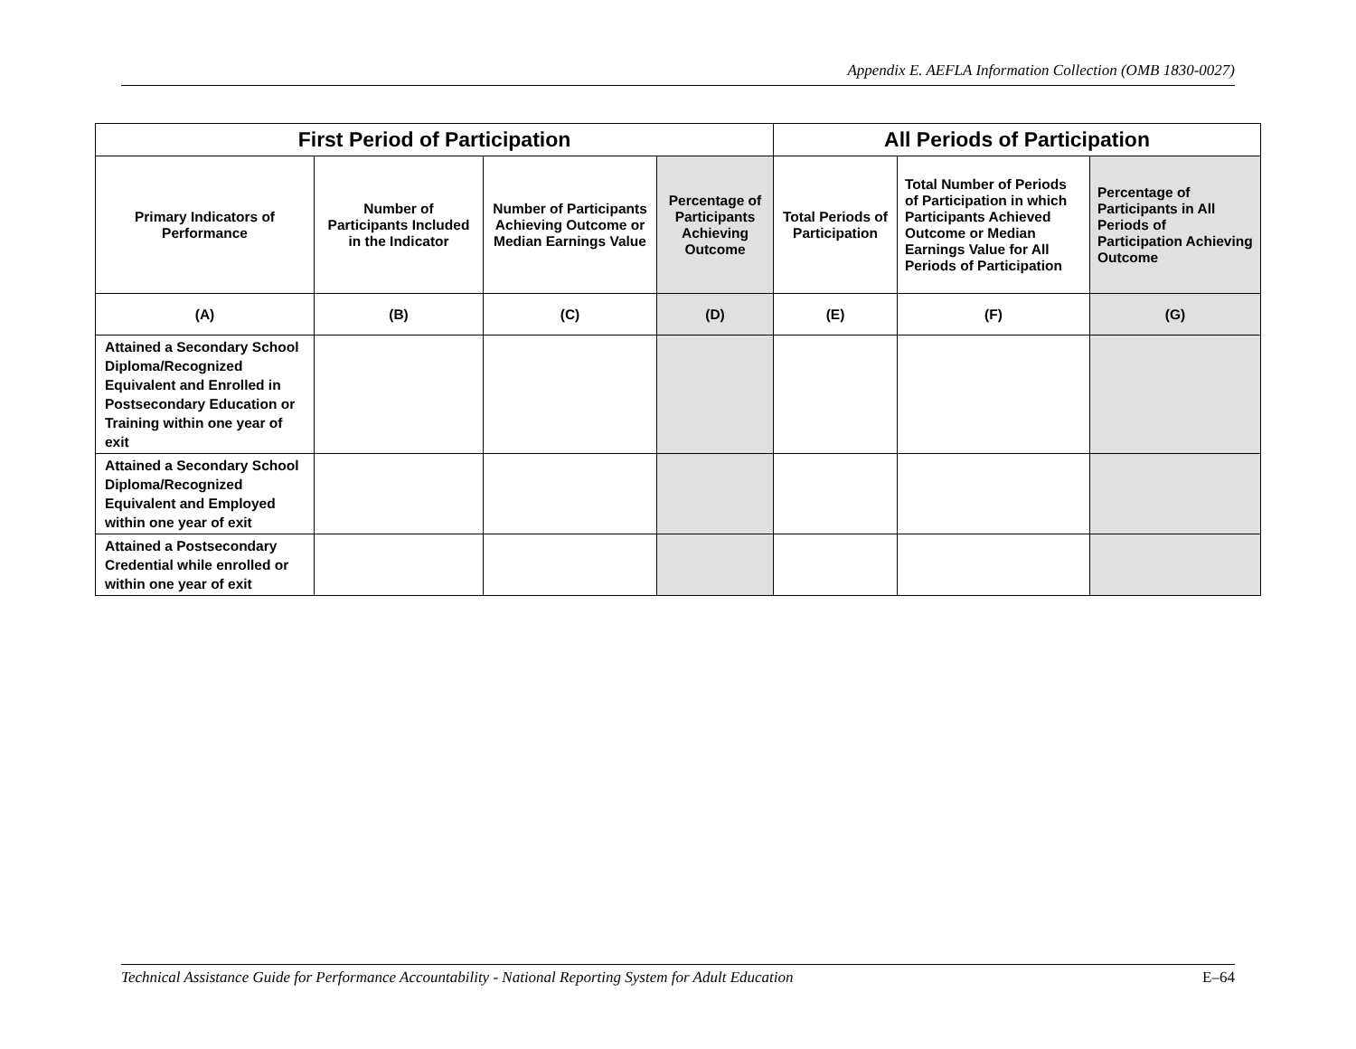Appendix E. AEFLA Information Collection (OMB 1830-0027)
| First Period of Participation | | | | All Periods of Participation | | |
| --- | --- | --- | --- | --- | --- | --- |
| Primary Indicators of Performance | Number of Participants Included in the Indicator | Number of Participants Achieving Outcome or Median Earnings Value | Percentage of Participants Achieving Outcome | Total Periods of Participation | Total Number of Periods of Participation in which Participants Achieved Outcome or Median Earnings Value for All Periods of Participation | Percentage of Participants in All Periods of Participation Achieving Outcome |
| (A) | (B) | (C) | (D) | (E) | (F) | (G) |
| Attained a Secondary School Diploma/Recognized Equivalent and Enrolled in Postsecondary Education or Training within one year of exit | | | | | | |
| Attained a Secondary School Diploma/Recognized Equivalent and Employed within one year of exit | | | | | | |
| Attained a Postsecondary Credential while enrolled or within one year of exit | | | | | | |
Technical Assistance Guide for Performance Accountability - National Reporting System for Adult Education E–64